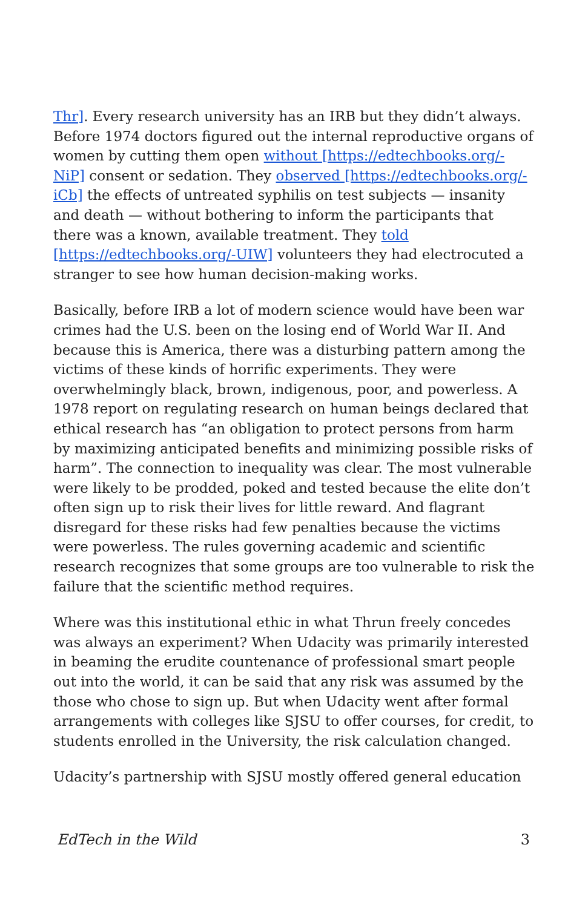Thr]. Every research university has an IRB but they didn’t always. Before 1974 doctors figured out the internal reproductive organs of women by cutting them open without [https://edtechbooks.org/-NiP] consent or sedation. They observed [https://edtechbooks.org/-iCb] the effects of untreated syphilis on test subjects — insanity and death — without bothering to inform the participants that there was a known, available treatment. They told [https://edtechbooks.org/-UIW] volunteers they had electrocuted a stranger to see how human decision-making works.
Basically, before IRB a lot of modern science would have been war crimes had the U.S. been on the losing end of World War II. And because this is America, there was a disturbing pattern among the victims of these kinds of horrific experiments. They were overwhelmingly black, brown, indigenous, poor, and powerless. A 1978 report on regulating research on human beings declared that ethical research has “an obligation to protect persons from harm by maximizing anticipated benefits and minimizing possible risks of harm”. The connection to inequality was clear. The most vulnerable were likely to be prodded, poked and tested because the elite don’t often sign up to risk their lives for little reward. And flagrant disregard for these risks had few penalties because the victims were powerless. The rules governing academic and scientific research recognizes that some groups are too vulnerable to risk the failure that the scientific method requires.
Where was this institutional ethic in what Thrun freely concedes was always an experiment? When Udacity was primarily interested in beaming the erudite countenance of professional smart people out into the world, it can be said that any risk was assumed by the those who chose to sign up. But when Udacity went after formal arrangements with colleges like SJSU to offer courses, for credit, to students enrolled in the University, the risk calculation changed.
Udacity’s partnership with SJSU mostly offered general education
EdTech in the Wild 3